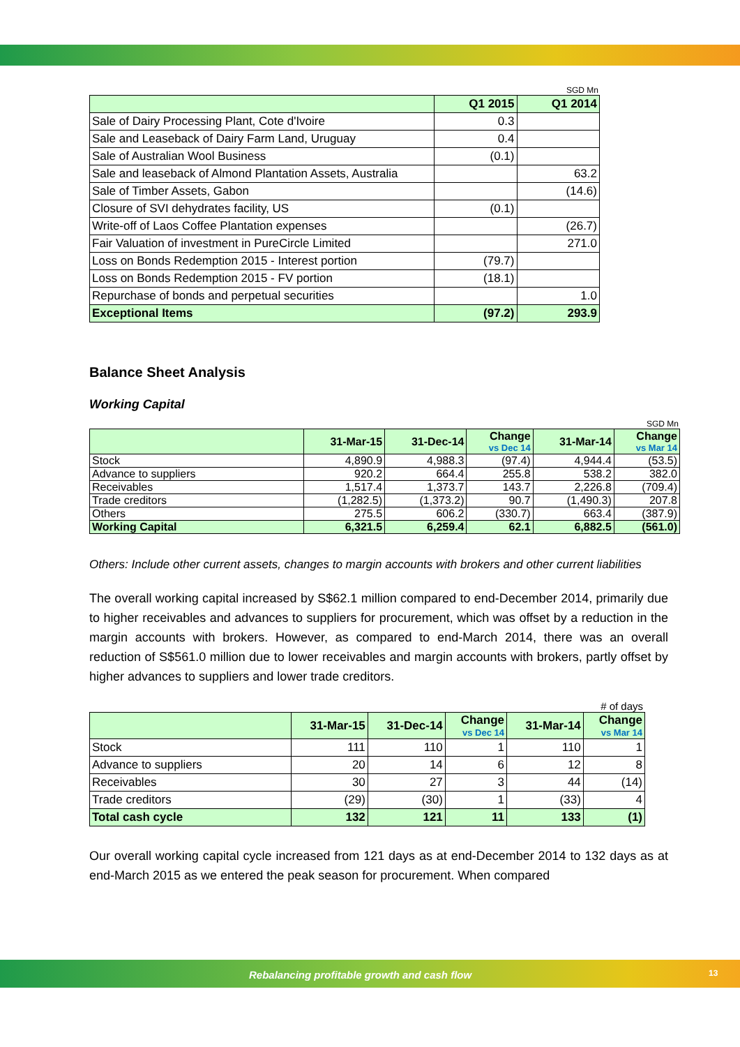SGD Mn
| | Q1 2015 | Q1 2014 |
| --- | --- | --- |
| Sale of Dairy Processing Plant, Cote d'Ivoire | 0.3 | |
| Sale and Leaseback of Dairy Farm Land, Uruguay | 0.4 | |
| Sale of Australian Wool Business | (0.1) | |
| Sale and leaseback of Almond Plantation Assets, Australia | | 63.2 |
| Sale of Timber Assets, Gabon | | (14.6) |
| Closure of SVI dehydrates facility, US | (0.1) | |
| Write-off of Laos Coffee Plantation expenses | | (26.7) |
| Fair Valuation of investment in PureCircle Limited | | 271.0 |
| Loss on Bonds Redemption 2015 - Interest portion | (79.7) | |
| Loss on Bonds Redemption 2015 - FV portion | (18.1) | |
| Repurchase of bonds and perpetual securities | | 1.0 |
| Exceptional Items | (97.2) | 293.9 |
Balance Sheet Analysis
Working Capital
SGD Mn
| | 31-Mar-15 | 31-Dec-14 | Change vs Dec 14 | 31-Mar-14 | Change vs Mar 14 |
| --- | --- | --- | --- | --- | --- |
| Stock | 4,890.9 | 4,988.3 | (97.4) | 4,944.4 | (53.5) |
| Advance to suppliers | 920.2 | 664.4 | 255.8 | 538.2 | 382.0 |
| Receivables | 1,517.4 | 1,373.7 | 143.7 | 2,226.8 | (709.4) |
| Trade creditors | (1,282.5) | (1,373.2) | 90.7 | (1,490.3) | 207.8 |
| Others | 275.5 | 606.2 | (330.7) | 663.4 | (387.9) |
| Working Capital | 6,321.5 | 6,259.4 | 62.1 | 6,882.5 | (561.0) |
Others: Include other current assets, changes to margin accounts with brokers and other current liabilities
The overall working capital increased by S$62.1 million compared to end-December 2014, primarily due to higher receivables and advances to suppliers for procurement, which was offset by a reduction in the margin accounts with brokers. However, as compared to end-March 2014, there was an overall reduction of S$561.0 million due to lower receivables and margin accounts with brokers, partly offset by higher advances to suppliers and lower trade creditors.
# of days
| | 31-Mar-15 | 31-Dec-14 | Change vs Dec 14 | 31-Mar-14 | Change vs Mar 14 |
| --- | --- | --- | --- | --- | --- |
| Stock | 111 | 110 | 1 | 110 | 1 |
| Advance to suppliers | 20 | 14 | 6 | 12 | 8 |
| Receivables | 30 | 27 | 3 | 44 | (14) |
| Trade creditors | (29) | (30) | 1 | (33) | 4 |
| Total cash cycle | 132 | 121 | 11 | 133 | (1) |
Our overall working capital cycle increased from 121 days as at end-December 2014 to 132 days as at end-March 2015 as we entered the peak season for procurement. When compared
Rebalancing profitable growth and cash flow 13